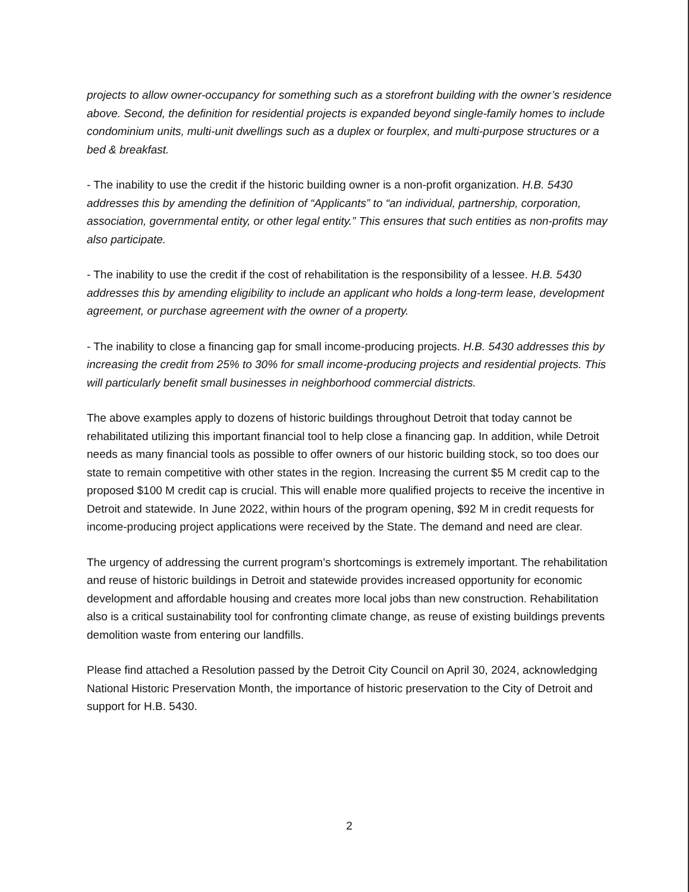projects to allow owner-occupancy for something such as a storefront building with the owner’s residence above. Second, the definition for residential projects is expanded beyond single-family homes to include condominium units, multi-unit dwellings such as a duplex or fourplex, and multi-purpose structures or a bed & breakfast.
- The inability to use the credit if the historic building owner is a non-profit organization. H.B. 5430 addresses this by amending the definition of “Applicants” to “an individual, partnership, corporation, association, governmental entity, or other legal entity.” This ensures that such entities as non-profits may also participate.
- The inability to use the credit if the cost of rehabilitation is the responsibility of a lessee. H.B. 5430 addresses this by amending eligibility to include an applicant who holds a long-term lease, development agreement, or purchase agreement with the owner of a property.
- The inability to close a financing gap for small income-producing projects. H.B. 5430 addresses this by increasing the credit from 25% to 30% for small income-producing projects and residential projects. This will particularly benefit small businesses in neighborhood commercial districts.
The above examples apply to dozens of historic buildings throughout Detroit that today cannot be rehabilitated utilizing this important financial tool to help close a financing gap. In addition, while Detroit needs as many financial tools as possible to offer owners of our historic building stock, so too does our state to remain competitive with other states in the region. Increasing the current $5 M credit cap to the proposed $100 M credit cap is crucial. This will enable more qualified projects to receive the incentive in Detroit and statewide. In June 2022, within hours of the program opening, $92 M in credit requests for income-producing project applications were received by the State. The demand and need are clear.
The urgency of addressing the current program’s shortcomings is extremely important. The rehabilitation and reuse of historic buildings in Detroit and statewide provides increased opportunity for economic development and affordable housing and creates more local jobs than new construction. Rehabilitation also is a critical sustainability tool for confronting climate change, as reuse of existing buildings prevents demolition waste from entering our landfills.
Please find attached a Resolution passed by the Detroit City Council on April 30, 2024, acknowledging National Historic Preservation Month, the importance of historic preservation to the City of Detroit and support for H.B. 5430.
2